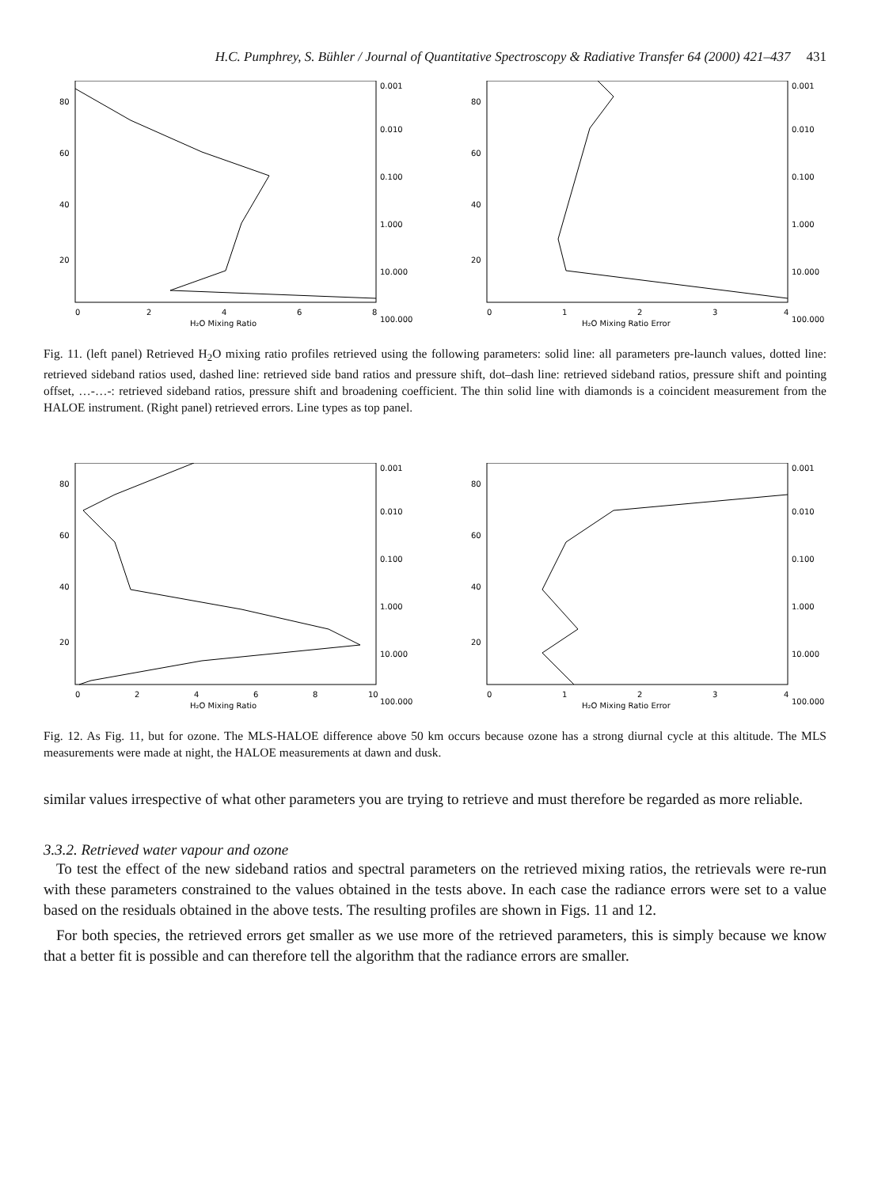H.C. Pumphrey, S. Bühler / Journal of Quantitative Spectroscopy & Radiative Transfer 64 (2000) 421–437 431
0
2
4
6
8
H₂O Mixing Ratio
20
40
60
80
0.001
0.010
0.100
1.000
10.000
100.000
0
1
2
3
4
H₂O Mixing Ratio Error
20
40
60
80
0.001
0.010
0.100
1.000
10.000
100.000
Fig. 11. (left panel) Retrieved H<sub>2</sub>O mixing ratio profiles retrieved using the following parameters: solid line: all parameters pre-launch values, dotted line: retrieved sideband ratios used, dashed line: retrieved side band ratios and pressure shift, dot–dash line: retrieved sideband ratios, pressure shift and pointing offset, …-…-: retrieved sideband ratios, pressure shift and broadening coefficient. The thin solid line with diamonds is a coincident measurement from the HALOE instrument. (Right panel) retrieved errors. Line types as top panel.
0
2
4
6
8
10
H₂O Mixing Ratio
20
40
60
80
0.001
0.010
0.100
1.000
10.000
100.000
0
1
2
3
4
H₂O Mixing Ratio Error
20
40
60
80
0.001
0.010
0.100
1.000
10.000
100.000
Fig. 12. As Fig. 11, but for ozone. The MLS-HALOE difference above 50 km occurs because ozone has a strong diurnal cycle at this altitude. The MLS measurements were made at night, the HALOE measurements at dawn and dusk.
similar values irrespective of what other parameters you are trying to retrieve and must therefore be regarded as more reliable.
3.3.2. Retrieved water vapour and ozone
To test the effect of the new sideband ratios and spectral parameters on the retrieved mixing ratios, the retrievals were re-run with these parameters constrained to the values obtained in the tests above. In each case the radiance errors were set to a value based on the residuals obtained in the above tests. The resulting profiles are shown in Figs. 11 and 12.
For both species, the retrieved errors get smaller as we use more of the retrieved parameters, this is simply because we know that a better fit is possible and can therefore tell the algorithm that the radiance errors are smaller.